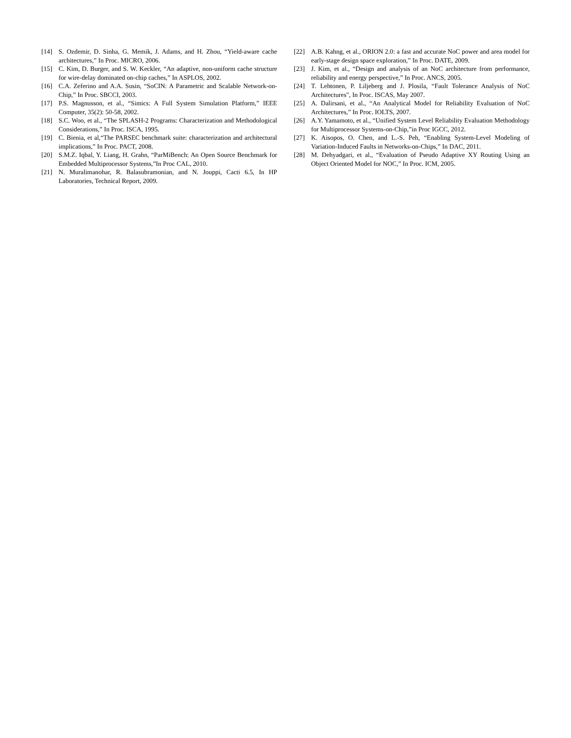[14] S. Ozdemir, D. Sinha, G. Memik, J. Adams, and H. Zhou, “Yield-aware cache architectures,” In Proc. MICRO, 2006.
[15] C. Kim, D. Burger, and S. W. Keckler, “An adaptive, non-uniform cache structure for wire-delay dominated on-chip caches,” In ASPLOS, 2002.
[16] C.A. Zeferino and A.A. Susin, “SoCIN: A Parametric and Scalable Network-on-Chip,” In Proc. SBCCI, 2003.
[17] P.S. Magnusson, et al., “Simics: A Full System Simulation Platform,” IEEE Computer, 35(2): 50-58, 2002.
[18] S.C. Woo, et al., “The SPLASH-2 Programs: Characterization and Methodological Considerations,” In Proc. ISCA, 1995.
[19] C. Bienia, et al,“The PARSEC benchmark suite: characterization and architectural implications,” In Proc. PACT, 2008.
[20] S.M.Z. Iqbal, Y. Liang, H. Grahn, “ParMiBench: An Open Source Benchmark for Embedded Multiprocessor Systems,”In Proc CAL, 2010.
[21] N. Muralimanohar, R. Balasubramonian, and N. Jouppi, Cacti 6.5, In HP Laboratories, Technical Report, 2009.
[22] A.B. Kahng, et al., ORION 2.0: a fast and accurate NoC power and area model for early-stage design space exploration,” In Proc. DATE, 2009.
[23] J. Kim, et al., “Design and analysis of an NoC architecture from performance, reliability and energy perspective,” In Proc. ANCS, 2005.
[24] T. Lehtonen, P. Liljeberg and J. Plosila, “Fault Tolerance Analysis of NoC Architectures", In Proc. ISCAS, May 2007.
[25] A. Dalirsani, et al., “An Analytical Model for Reliability Evaluation of NoC Architectures,” In Proc. IOLTS, 2007.
[26] A.Y. Yamamoto, et al., “Unified System Level Reliability Evaluation Methodology for Multiprocessor Systems-on-Chip,”in Proc IGCC, 2012.
[27] K. Aisopos, O. Chen, and L.-S. Peh, “Enabling System-Level Modeling of Variation-Induced Faults in Networks-on-Chips,” In DAC, 2011.
[28] M. Dehyadgari, et al., “Evaluation of Pseudo Adaptive XY Routing Using an Object Oriented Model for NOC,” In Proc. ICM, 2005.